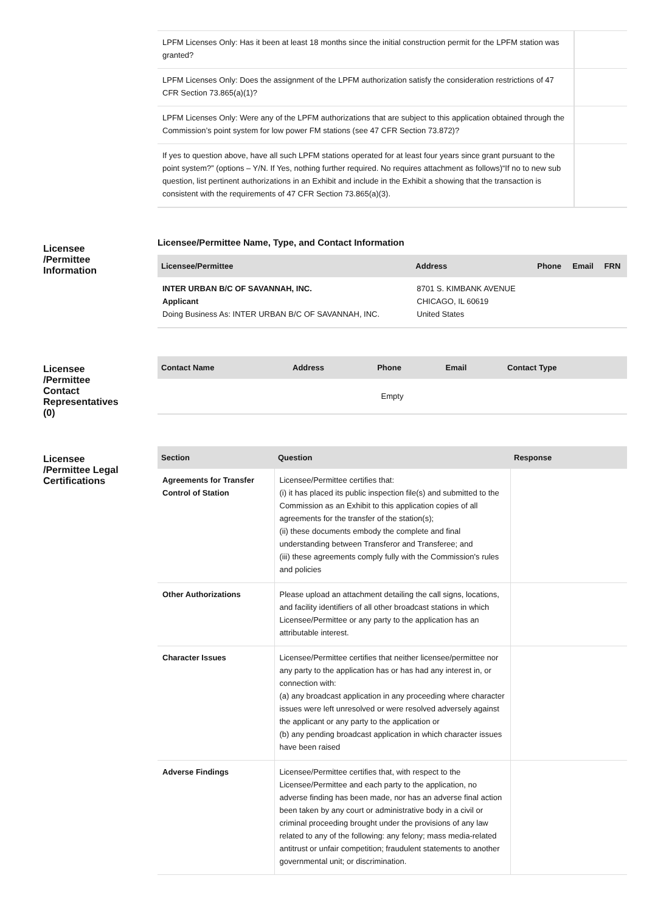| LPFM Licenses Only: Has it been at least 18 months since the initial construction permit for the LPFM station was granted? | |
| LPFM Licenses Only: Does the assignment of the LPFM authorization satisfy the consideration restrictions of 47 CFR Section 73.865(a)(1)? | |
| LPFM Licenses Only: Were any of the LPFM authorizations that are subject to this application obtained through the Commission’s point system for low power FM stations (see 47 CFR Section 73.872)? | |
| If yes to question above, have all such LPFM stations operated for at least four years since grant pursuant to the point system?” (options – Y/N. If Yes, nothing further required. No requires attachment as follows)“If no to new sub question, list pertinent authorizations in an Exhibit and include in the Exhibit a showing that the transaction is consistent with the requirements of 47 CFR Section 73.865(a)(3). | |
Licensee
/Permittee
Information
Licensee/Permittee Name, Type, and Contact Information
| Licensee/Permittee | Address | Phone | Email | FRN |
| --- | --- | --- | --- | --- |
| INTER URBAN B/C OF SAVANNAH, INC. Applicant Doing Business As: INTER URBAN B/C OF SAVANNAH, INC. | 8701 S. KIMBANK AVENUE CHICAGO, IL 60619 United States | | | |
Licensee
/Permittee
Contact
Representatives
(0)
| Contact Name | Address | Phone | Email | Contact Type |
| --- | --- | --- | --- | --- |
| Empty | | | | |
Licensee
/Permittee Legal
Certifications
| Section | Question | Response |
| --- | --- | --- |
| Agreements for Transfer Control of Station | Licensee/Permittee certifies that: (i) it has placed its public inspection file(s) and submitted to the Commission as an Exhibit to this application copies of all agreements for the transfer of the station(s); (ii) these documents embody the complete and final understanding between Transferor and Transferee; and (iii) these agreements comply fully with the Commission's rules and policies | |
| Other Authorizations | Please upload an attachment detailing the call signs, locations, and facility identifiers of all other broadcast stations in which Licensee/Permittee or any party to the application has an attributable interest. | |
| Character Issues | Licensee/Permittee certifies that neither licensee/permittee nor any party to the application has or has had any interest in, or connection with: (a) any broadcast application in any proceeding where character issues were left unresolved or were resolved adversely against the applicant or any party to the application or (b) any pending broadcast application in which character issues have been raised | |
| Adverse Findings | Licensee/Permittee certifies that, with respect to the Licensee/Permittee and each party to the application, no adverse finding has been made, nor has an adverse final action been taken by any court or administrative body in a civil or criminal proceeding brought under the provisions of any law related to any of the following: any felony; mass media-related antitrust or unfair competition; fraudulent statements to another governmental unit; or discrimination. | |